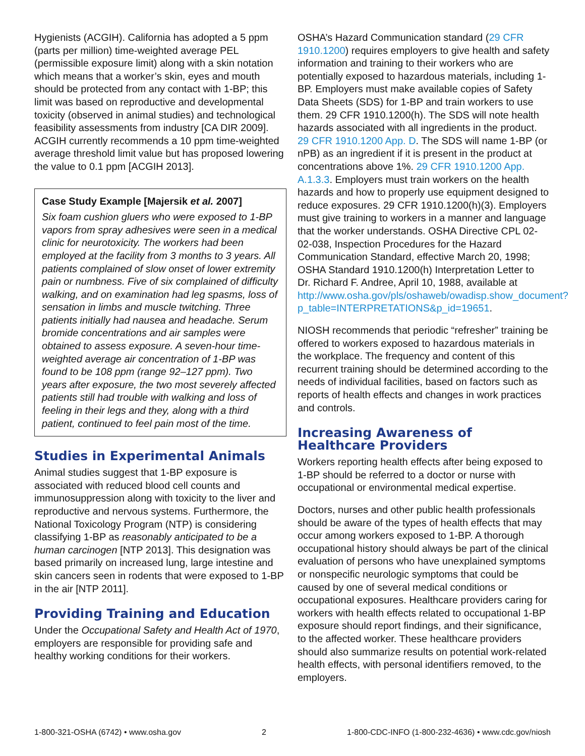Hygienists (ACGIH). California has adopted a 5 ppm (parts per million) time-weighted average PEL (permissible exposure limit) along with a skin notation which means that a worker’s skin, eyes and mouth should be protected from any contact with 1-BP; this limit was based on reproductive and developmental toxicity (observed in animal studies) and technological feasibility assessments from industry [CA DIR 2009]. ACGIH currently recommends a 10 ppm time-weighted average threshold limit value but has proposed lowering the value to 0.1 ppm [ACGIH 2013].
Case Study Example [Majersik et al. 2007]
Six foam cushion gluers who were exposed to 1-BP vapors from spray adhesives were seen in a medical clinic for neurotoxicity. The workers had been employed at the facility from 3 months to 3 years. All patients complained of slow onset of lower extremity pain or numbness. Five of six complained of difficulty walking, and on examination had leg spasms, loss of sensation in limbs and muscle twitching. Three patients initially had nausea and headache. Serum bromide concentrations and air samples were obtained to assess exposure. A seven-hour time-weighted average air concentration of 1-BP was found to be 108 ppm (range 92–127 ppm). Two years after exposure, the two most severely affected patients still had trouble with walking and loss of feeling in their legs and they, along with a third patient, continued to feel pain most of the time.
Studies in Experimental Animals
Animal studies suggest that 1-BP exposure is associated with reduced blood cell counts and immunosuppression along with toxicity to the liver and reproductive and nervous systems. Furthermore, the National Toxicology Program (NTP) is considering classifying 1-BP as reasonably anticipated to be a human carcinogen [NTP 2013]. This designation was based primarily on increased lung, large intestine and skin cancers seen in rodents that were exposed to 1-BP in the air [NTP 2011].
Providing Training and Education
Under the Occupational Safety and Health Act of 1970, employers are responsible for providing safe and healthy working conditions for their workers.
OSHA’s Hazard Communication standard (29 CFR 1910.1200) requires employers to give health and safety information and training to their workers who are potentially exposed to hazardous materials, including 1-BP. Employers must make available copies of Safety Data Sheets (SDS) for 1-BP and train workers to use them. 29 CFR 1910.1200(h). The SDS will note health hazards associated with all ingredients in the product. 29 CFR 1910.1200 App. D. The SDS will name 1-BP (or nPB) as an ingredient if it is present in the product at concentrations above 1%. 29 CFR 1910.1200 App. A.1.3.3. Employers must train workers on the health hazards and how to properly use equipment designed to reduce exposures. 29 CFR 1910.1200(h)(3). Employers must give training to workers in a manner and language that the worker understands. OSHA Directive CPL 02-02-038, Inspection Procedures for the Hazard Communication Standard, effective March 20, 1998; OSHA Standard 1910.1200(h) Interpretation Letter to Dr. Richard F. Andree, April 10, 1988, available at http://www.osha.gov/pls/oshaweb/owadisp.show_document?p_table=INTERPRETATIONS&p_id=19651.
NIOSH recommends that periodic “refresher” training be offered to workers exposed to hazardous materials in the workplace. The frequency and content of this recurrent training should be determined according to the needs of individual facilities, based on factors such as reports of health effects and changes in work practices and controls.
Increasing Awareness of Healthcare Providers
Workers reporting health effects after being exposed to 1-BP should be referred to a doctor or nurse with occupational or environmental medical expertise.
Doctors, nurses and other public health professionals should be aware of the types of health effects that may occur among workers exposed to 1-BP. A thorough occupational history should always be part of the clinical evaluation of persons who have unexplained symptoms or nonspecific neurologic symptoms that could be caused by one of several medical conditions or occupational exposures. Healthcare providers caring for workers with health effects related to occupational 1-BP exposure should report findings, and their significance, to the affected worker. These healthcare providers should also summarize results on potential work-related health effects, with personal identifiers removed, to the employers.
1-800-321-OSHA (6742) • www.osha.gov 2 1-800-CDC-INFO (1-800-232-4636) • www.cdc.gov/niosh